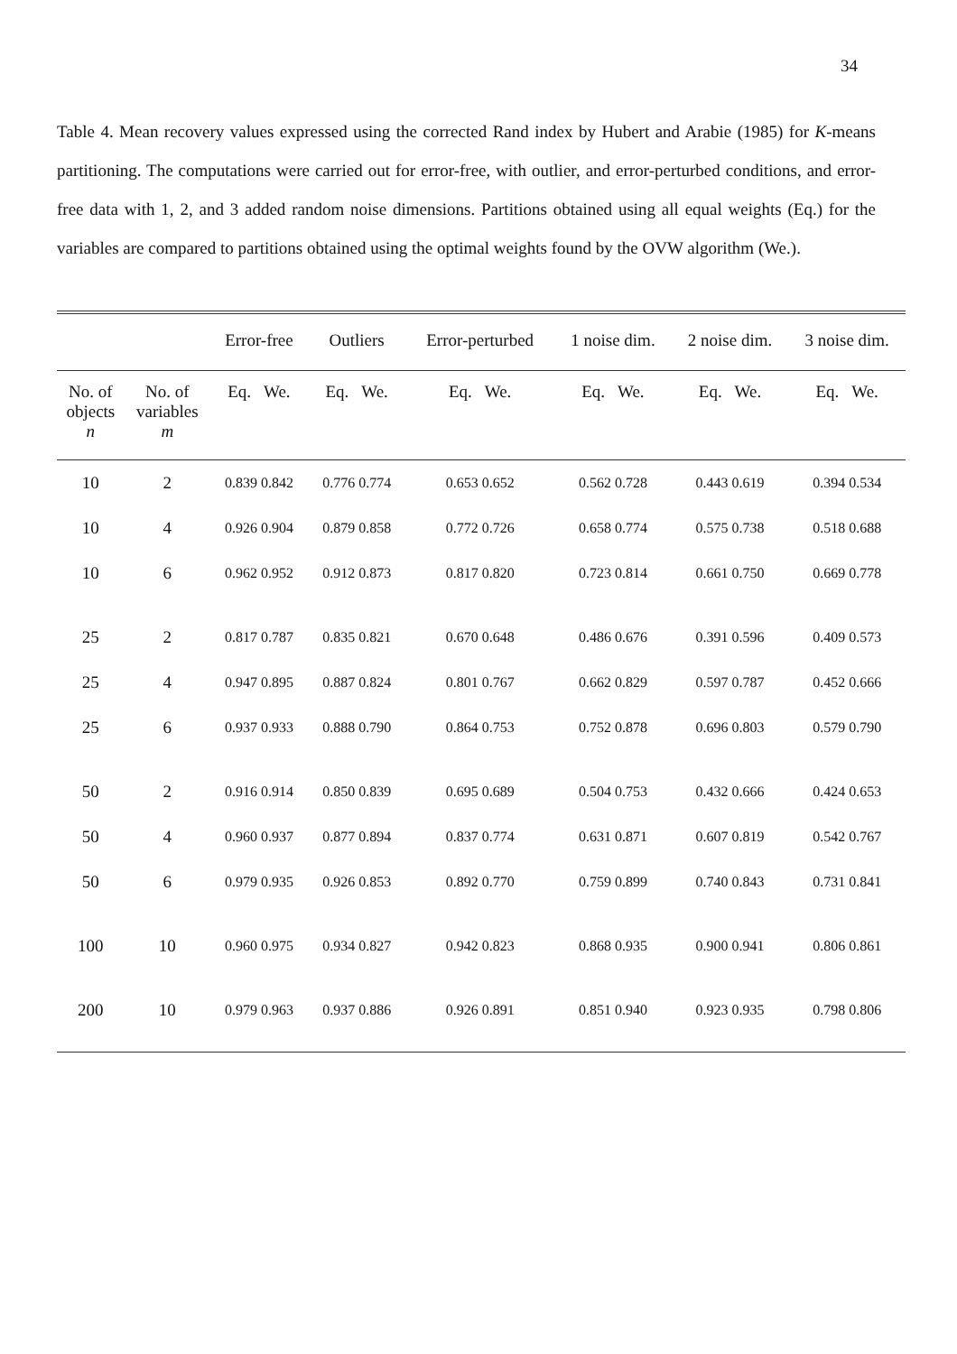34
Table 4. Mean recovery values expressed using the corrected Rand index by Hubert and Arabie (1985) for K-means partitioning. The computations were carried out for error-free, with outlier, and error-perturbed conditions, and error-free data with 1, 2, and 3 added random noise dimensions. Partitions obtained using all equal weights (Eq.) for the variables are compared to partitions obtained using the optimal weights found by the OVW algorithm (We.).
| | | Error-free | Outliers | Error-perturbed | 1 noise dim. | 2 noise dim. | 3 noise dim. |
| --- | --- | --- | --- | --- | --- | --- | --- |
| No. of objects n | No. of variables m | Eq. We. | Eq. We. | Eq. We. | Eq. We. | Eq. We. | Eq. We. |
| 10 | 2 | 0.839 0.842 | 0.776 0.774 | 0.653 0.652 | 0.562 0.728 | 0.443 0.619 | 0.394 0.534 |
| 10 | 4 | 0.926 0.904 | 0.879 0.858 | 0.772 0.726 | 0.658 0.774 | 0.575 0.738 | 0.518 0.688 |
| 10 | 6 | 0.962 0.952 | 0.912 0.873 | 0.817 0.820 | 0.723 0.814 | 0.661 0.750 | 0.669 0.778 |
| 25 | 2 | 0.817 0.787 | 0.835 0.821 | 0.670 0.648 | 0.486 0.676 | 0.391 0.596 | 0.409 0.573 |
| 25 | 4 | 0.947 0.895 | 0.887 0.824 | 0.801 0.767 | 0.662 0.829 | 0.597 0.787 | 0.452 0.666 |
| 25 | 6 | 0.937 0.933 | 0.888 0.790 | 0.864 0.753 | 0.752 0.878 | 0.696 0.803 | 0.579 0.790 |
| 50 | 2 | 0.916 0.914 | 0.850 0.839 | 0.695 0.689 | 0.504 0.753 | 0.432 0.666 | 0.424 0.653 |
| 50 | 4 | 0.960 0.937 | 0.877 0.894 | 0.837 0.774 | 0.631 0.871 | 0.607 0.819 | 0.542 0.767 |
| 50 | 6 | 0.979 0.935 | 0.926 0.853 | 0.892 0.770 | 0.759 0.899 | 0.740 0.843 | 0.731 0.841 |
| 100 | 10 | 0.960 0.975 | 0.934 0.827 | 0.942 0.823 | 0.868 0.935 | 0.900 0.941 | 0.806 0.861 |
| 200 | 10 | 0.979 0.963 | 0.937 0.886 | 0.926 0.891 | 0.851 0.940 | 0.923 0.935 | 0.798 0.806 |